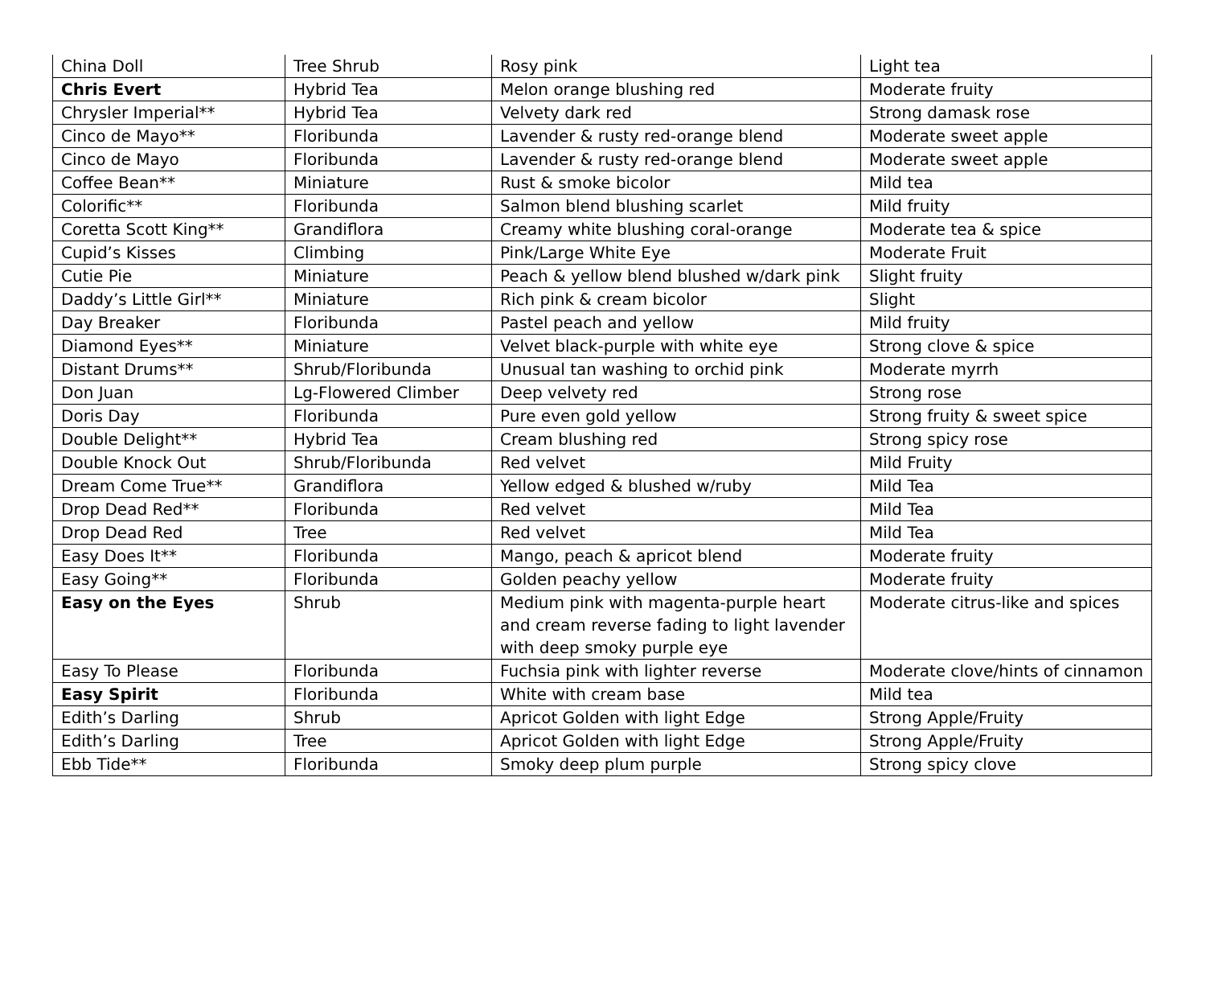| China Doll | Tree Shrub | Rosy pink | Light tea |
| Chris Evert | Hybrid Tea | Melon orange blushing red | Moderate fruity |
| Chrysler Imperial** | Hybrid Tea | Velvety dark red | Strong damask rose |
| Cinco de Mayo** | Floribunda | Lavender & rusty red-orange blend | Moderate sweet apple |
| Cinco de Mayo | Floribunda | Lavender & rusty red-orange blend | Moderate sweet apple |
| Coffee Bean** | Miniature | Rust & smoke bicolor | Mild tea |
| Colorific** | Floribunda | Salmon blend blushing scarlet | Mild fruity |
| Coretta Scott King** | Grandiflora | Creamy white blushing coral-orange | Moderate tea & spice |
| Cupid’s Kisses | Climbing | Pink/Large White Eye | Moderate Fruit |
| Cutie Pie | Miniature | Peach & yellow blend blushed w/dark pink | Slight fruity |
| Daddy’s Little Girl** | Miniature | Rich pink & cream bicolor | Slight |
| Day Breaker | Floribunda | Pastel peach and yellow | Mild fruity |
| Diamond Eyes** | Miniature | Velvet black-purple with white eye | Strong clove & spice |
| Distant Drums** | Shrub/Floribunda | Unusual tan washing to orchid pink | Moderate myrrh |
| Don Juan | Lg-Flowered Climber | Deep velvety red | Strong rose |
| Doris Day | Floribunda | Pure even gold yellow | Strong fruity & sweet spice |
| Double Delight** | Hybrid Tea | Cream blushing red | Strong spicy rose |
| Double Knock Out | Shrub/Floribunda | Red velvet | Mild Fruity |
| Dream Come True** | Grandiflora | Yellow edged & blushed w/ruby | Mild Tea |
| Drop Dead Red** | Floribunda | Red velvet | Mild Tea |
| Drop Dead Red | Tree | Red velvet | Mild Tea |
| Easy Does It** | Floribunda | Mango, peach & apricot blend | Moderate fruity |
| Easy Going** | Floribunda | Golden peachy yellow | Moderate fruity |
| Easy on the Eyes | Shrub | Medium pink with magenta-purple heart and cream reverse fading to light lavender with deep smoky purple eye | Moderate citrus-like and spices |
| Easy To Please | Floribunda | Fuchsia pink with lighter reverse | Moderate clove/hints of cinnamon |
| Easy Spirit | Floribunda | White with cream base | Mild tea |
| Edith’s Darling | Shrub | Apricot Golden with light Edge | Strong Apple/Fruity |
| Edith’s Darling | Tree | Apricot Golden with light Edge | Strong Apple/Fruity |
| Ebb Tide** | Floribunda | Smoky deep plum purple | Strong spicy clove |